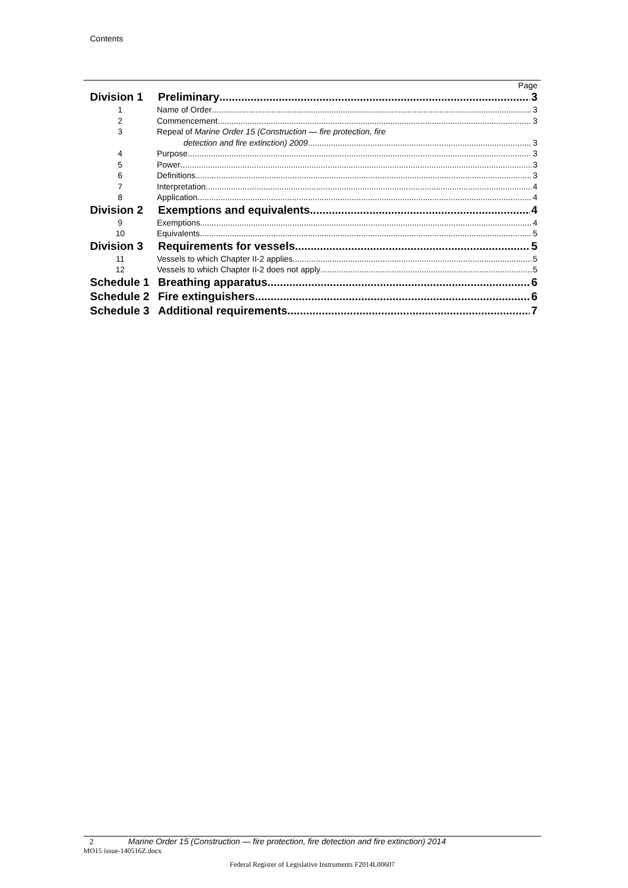Contents
Page
Division 1 Preliminary 3
1 Name of Order 3
2 Commencement 3
3 Repeal of Marine Order 15 (Construction — fire protection, fire
detection and fire extinction) 2009 3
4 Purpose 3
5 Power 3
6 Definitions 3
7 Interpretation 4
8 Application 4
Division 2 Exemptions and equivalents 4
9 Exemptions 4
10 Equivalents 5
Division 3 Requirements for vessels 5
11 Vessels to which Chapter II-2 applies 5
12 Vessels to which Chapter II-2 does not apply 5
Schedule 1 Breathing apparatus 6
Schedule 2 Fire extinguishers 6
Schedule 3 Additional requirements 7
2 Marine Order 15 (Construction — fire protection, fire detection and fire extinction) 2014
MO15 issue-140516Z.docx
Federal Register of Legislative Instruments F2014L00607